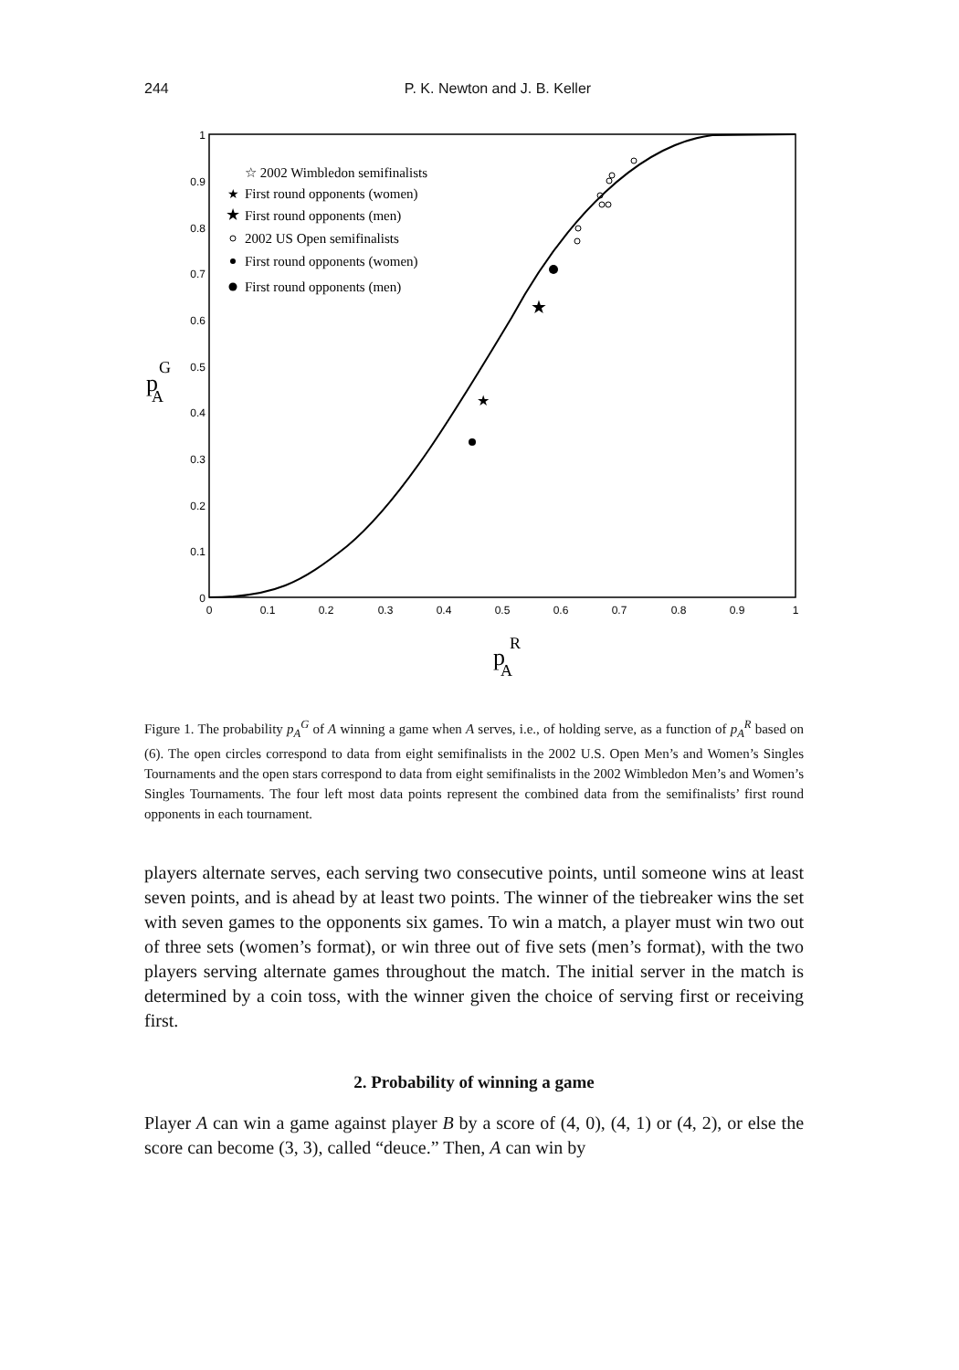244
P. K. Newton and J. B. Keller
1
0.9
0.8
0.7
0.6
0.5
0.4
0.3
0.2
0.1
0
0
0.1
0.2
0.3
0.4
0.5
0.6
0.7
0.8
0.9
1
p
G
A
p
R
A
☆ 2002 Wimbledon semifinalists
First round opponents (women)
First round opponents (men)
2002 US Open semifinalists
First round opponents (women)
First round opponents (men)
★
★
★
★
Figure 1. The probability p<sub>A</sub><sup>G</sup> of A winning a game when A serves, i.e., of holding serve, as a function of p<sub>A</sub><sup>R</sup> based on (6). The open circles correspond to data from eight semifinalists in the 2002 U.S. Open Men’s and Women’s Singles Tournaments and the open stars correspond to data from eight semifinalists in the 2002 Wimbledon Men’s and Women’s Singles Tournaments. The four left most data points represent the combined data from the semifinalists’ first round opponents in each tournament.
players alternate serves, each serving two consecutive points, until someone wins at least seven points, and is ahead by at least two points. The winner of the tiebreaker wins the set with seven games to the opponents six games. To win a match, a player must win two out of three sets (women’s format), or win three out of five sets (men’s format), with the two players serving alternate games throughout the match. The initial server in the match is determined by a coin toss, with the winner given the choice of serving first or receiving first.
2. Probability of winning a game
Player A can win a game against player B by a score of (4, 0), (4, 1) or (4, 2), or else the score can become (3, 3), called “deuce.” Then, A can win by